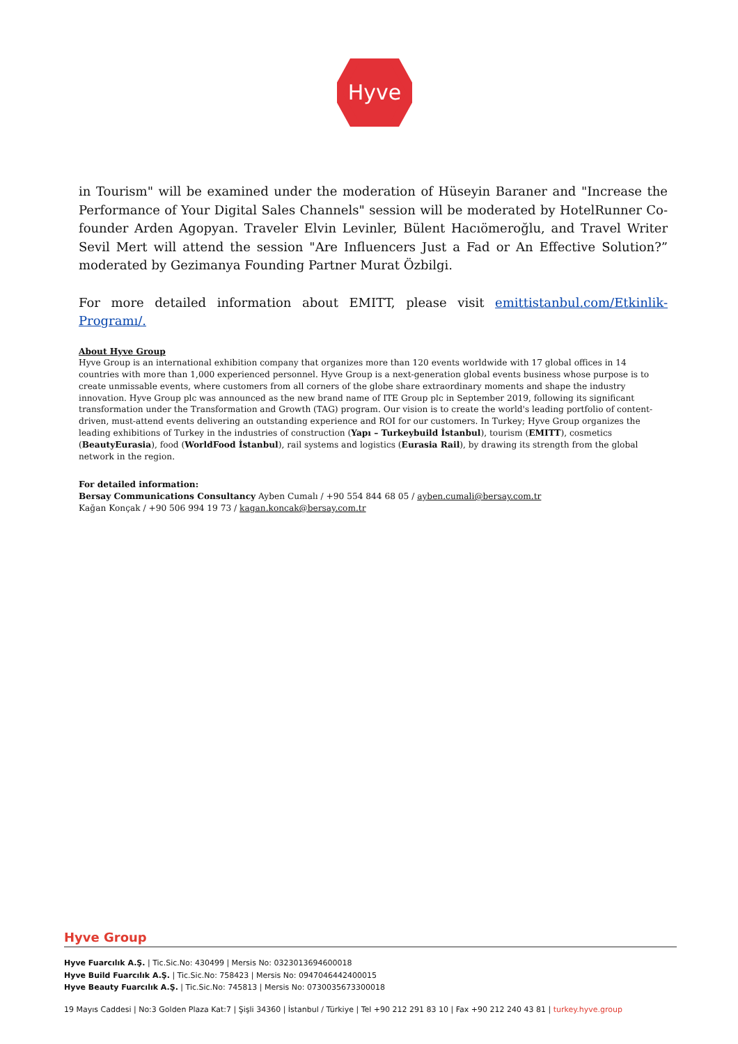Hyve
in Tourism" will be examined under the moderation of Hüseyin Baraner and "Increase the Performance of Your Digital Sales Channels" session will be moderated by HotelRunner Co-founder Arden Agopyan. Traveler Elvin Levinler, Bülent Hacıömeroğlu, and Travel Writer Sevil Mert will attend the session "Are Influencers Just a Fad or An Effective Solution?” moderated by Gezimanya Founding Partner Murat Özbilgi.
For more detailed information about EMITT, please visit emittistanbul.com/Etkinlik-Programı/.
About Hyve Group
Hyve Group is an international exhibition company that organizes more than 120 events worldwide with 17 global offices in 14 countries with more than 1,000 experienced personnel. Hyve Group is a next-generation global events business whose purpose is to create unmissable events, where customers from all corners of the globe share extraordinary moments and shape the industry innovation. Hyve Group plc was announced as the new brand name of ITE Group plc in September 2019, following its significant transformation under the Transformation and Growth (TAG) program. Our vision is to create the world's leading portfolio of content-driven, must-attend events delivering an outstanding experience and ROI for our customers. In Turkey; Hyve Group organizes the leading exhibitions of Turkey in the industries of construction (Yapı – Turkeybuild İstanbul), tourism (EMITT), cosmetics (BeautyEurasia), food (WorldFood İstanbul), rail systems and logistics (Eurasia Rail), by drawing its strength from the global network in the region.
For detailed information:
Bersay Communications Consultancy Ayben Cumalı / +90 554 844 68 05 / ayben.cumali@bersay.com.tr
Kağan Konçak / +90 506 994 19 73 / kagan.koncak@bersay.com.tr
Hyve Group
Hyve Fuarcılık A.Ş. | Tic.Sic.No: 430499 | Mersis No: 0323013694600018
Hyve Build Fuarcılık A.Ş. | Tic.Sic.No: 758423 | Mersis No: 0947046442400015
Hyve Beauty Fuarcılık A.Ş. | Tic.Sic.No: 745813 | Mersis No: 0730035673300018
19 Mayıs Caddesi | No:3 Golden Plaza Kat:7 | Şişli 34360 | İstanbul / Türkiye | Tel +90 212 291 83 10 | Fax +90 212 240 43 81 | turkey.hyve.group